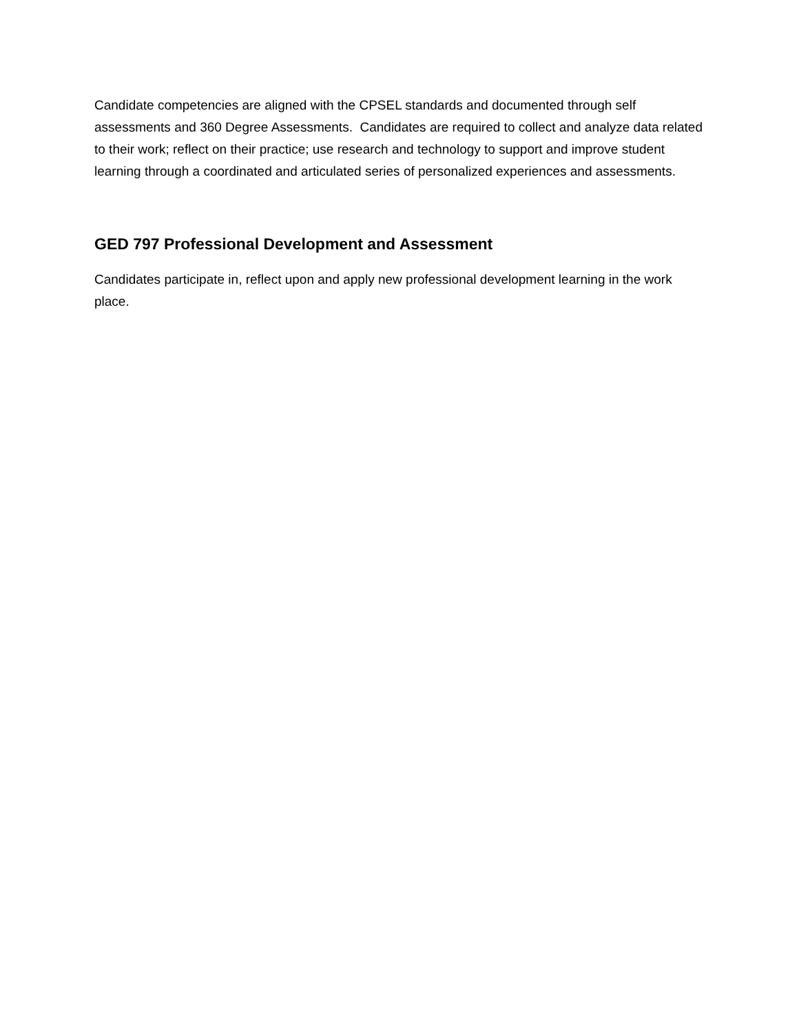Candidate competencies are aligned with the CPSEL standards and documented through self assessments and 360 Degree Assessments. Candidates are required to collect and analyze data related to their work; reflect on their practice; use research and technology to support and improve student learning through a coordinated and articulated series of personalized experiences and assessments.
GED 797 Professional Development and Assessment
Candidates participate in, reflect upon and apply new professional development learning in the work place.